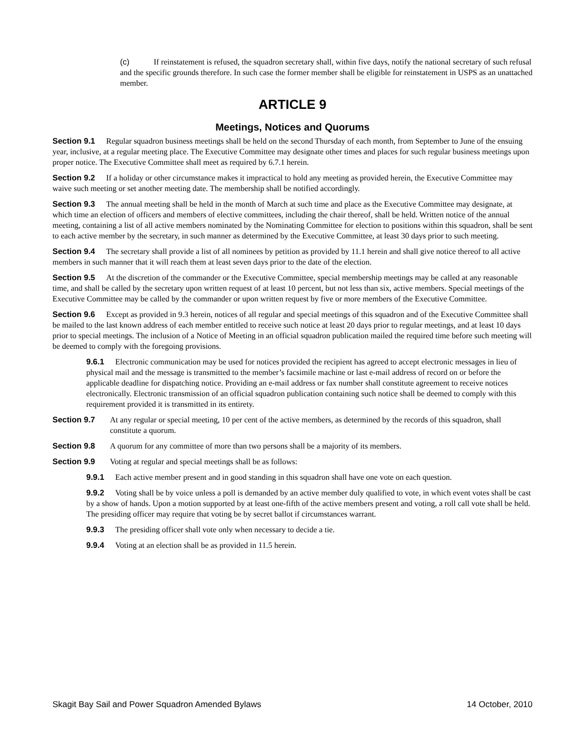(c) If reinstatement is refused, the squadron secretary shall, within five days, notify the national secretary of such refusal and the specific grounds therefore. In such case the former member shall be eligible for reinstatement in USPS as an unattached member.
ARTICLE 9
Meetings, Notices and Quorums
Section 9.1 Regular squadron business meetings shall be held on the second Thursday of each month, from September to June of the ensuing year, inclusive, at a regular meeting place. The Executive Committee may designate other times and places for such regular business meetings upon proper notice. The Executive Committee shall meet as required by 6.7.1 herein.
Section 9.2 If a holiday or other circumstance makes it impractical to hold any meeting as provided herein, the Executive Committee may waive such meeting or set another meeting date. The membership shall be notified accordingly.
Section 9.3 The annual meeting shall be held in the month of March at such time and place as the Executive Committee may designate, at which time an election of officers and members of elective committees, including the chair thereof, shall be held. Written notice of the annual meeting, containing a list of all active members nominated by the Nominating Committee for election to positions within this squadron, shall be sent to each active member by the secretary, in such manner as determined by the Executive Committee, at least 30 days prior to such meeting.
Section 9.4 The secretary shall provide a list of all nominees by petition as provided by 11.1 herein and shall give notice thereof to all active members in such manner that it will reach them at least seven days prior to the date of the election.
Section 9.5 At the discretion of the commander or the Executive Committee, special membership meetings may be called at any reasonable time, and shall be called by the secretary upon written request of at least 10 percent, but not less than six, active members. Special meetings of the Executive Committee may be called by the commander or upon written request by five or more members of the Executive Committee.
Section 9.6 Except as provided in 9.3 herein, notices of all regular and special meetings of this squadron and of the Executive Committee shall be mailed to the last known address of each member entitled to receive such notice at least 20 days prior to regular meetings, and at least 10 days prior to special meetings. The inclusion of a Notice of Meeting in an official squadron publication mailed the required time before such meeting will be deemed to comply with the foregoing provisions.
9.6.1 Electronic communication may be used for notices provided the recipient has agreed to accept electronic messages in lieu of physical mail and the message is transmitted to the member’s facsimile machine or last e-mail address of record on or before the applicable deadline for dispatching notice. Providing an e-mail address or fax number shall constitute agreement to receive notices electronically. Electronic transmission of an official squadron publication containing such notice shall be deemed to comply with this requirement provided it is transmitted in its entirety.
Section 9.7 At any regular or special meeting, 10 per cent of the active members, as determined by the records of this squadron, shall constitute a quorum.
Section 9.8 A quorum for any committee of more than two persons shall be a majority of its members.
Section 9.9 Voting at regular and special meetings shall be as follows:
9.9.1 Each active member present and in good standing in this squadron shall have one vote on each question.
9.9.2 Voting shall be by voice unless a poll is demanded by an active member duly qualified to vote, in which event votes shall be cast by a show of hands. Upon a motion supported by at least one-fifth of the active members present and voting, a roll call vote shall be held. The presiding officer may require that voting be by secret ballot if circumstances warrant.
9.9.3 The presiding officer shall vote only when necessary to decide a tie.
9.9.4 Voting at an election shall be as provided in 11.5 herein.
Skagit Bay Sail and Power Squadron Amended Bylaws 14 October, 2010